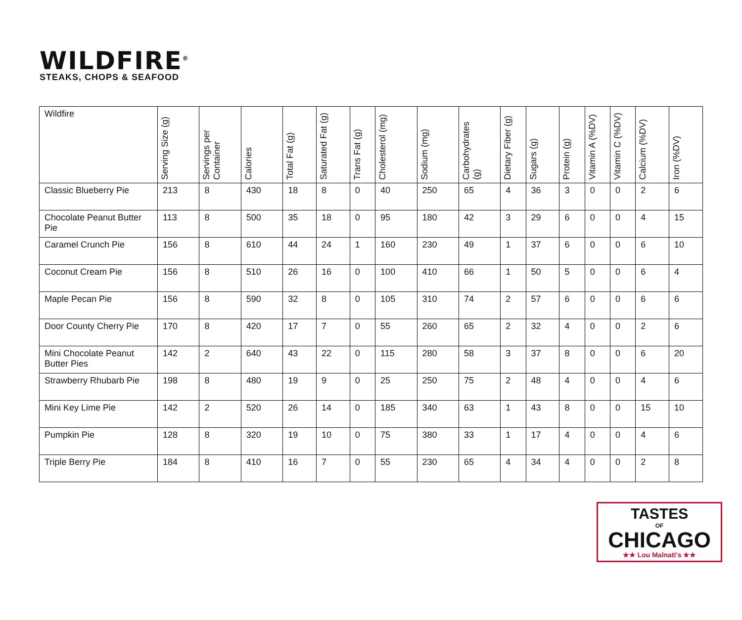WILDFIRE<sup>®</sup>
STEAKS, CHOPS & SEAFOOD
| Wildfire | Serving Size (g) | Servings per Container | Calories | Total Fat (g) | Saturated Fat (g) | Trans Fat (g) | Cholesterol (mg) | Sodium (mg) | Carbohydrates (g) | Dietary Fiber (g) | Sugars (g) | Protein (g) | Vitamin A (%DV) | Vitamin C (%DV) | Calcium (%DV) | Iron (%DV) |
| --- | --- | --- | --- | --- | --- | --- | --- | --- | --- | --- | --- | --- | --- | --- | --- | --- |
| Classic Blueberry Pie | 213 | 8 | 430 | 18 | 8 | 0 | 40 | 250 | 65 | 4 | 36 | 3 | 0 | 0 | 2 | 6 |
| Chocolate Peanut Butter Pie | 113 | 8 | 500 | 35 | 18 | 0 | 95 | 180 | 42 | 3 | 29 | 6 | 0 | 0 | 4 | 15 |
| Caramel Crunch Pie | 156 | 8 | 610 | 44 | 24 | 1 | 160 | 230 | 49 | 1 | 37 | 6 | 0 | 0 | 6 | 10 |
| Coconut Cream Pie | 156 | 8 | 510 | 26 | 16 | 0 | 100 | 410 | 66 | 1 | 50 | 5 | 0 | 0 | 6 | 4 |
| Maple Pecan Pie | 156 | 8 | 590 | 32 | 8 | 0 | 105 | 310 | 74 | 2 | 57 | 6 | 0 | 0 | 6 | 6 |
| Door County Cherry Pie | 170 | 8 | 420 | 17 | 7 | 0 | 55 | 260 | 65 | 2 | 32 | 4 | 0 | 0 | 2 | 6 |
| Mini Chocolate Peanut Butter Pies | 142 | 2 | 640 | 43 | 22 | 0 | 115 | 280 | 58 | 3 | 37 | 8 | 0 | 0 | 6 | 20 |
| Strawberry Rhubarb Pie | 198 | 8 | 480 | 19 | 9 | 0 | 25 | 250 | 75 | 2 | 48 | 4 | 0 | 0 | 4 | 6 |
| Mini Key Lime Pie | 142 | 2 | 520 | 26 | 14 | 0 | 185 | 340 | 63 | 1 | 43 | 8 | 0 | 0 | 15 | 10 |
| Pumpkin Pie | 128 | 8 | 320 | 19 | 10 | 0 | 75 | 380 | 33 | 1 | 17 | 4 | 0 | 0 | 4 | 6 |
| Triple Berry Pie | 184 | 8 | 410 | 16 | 7 | 0 | 55 | 230 | 65 | 4 | 34 | 4 | 0 | 0 | 2 | 8 |
TASTES
OF
CHICAGO
★★ Lou Malnati's ★★